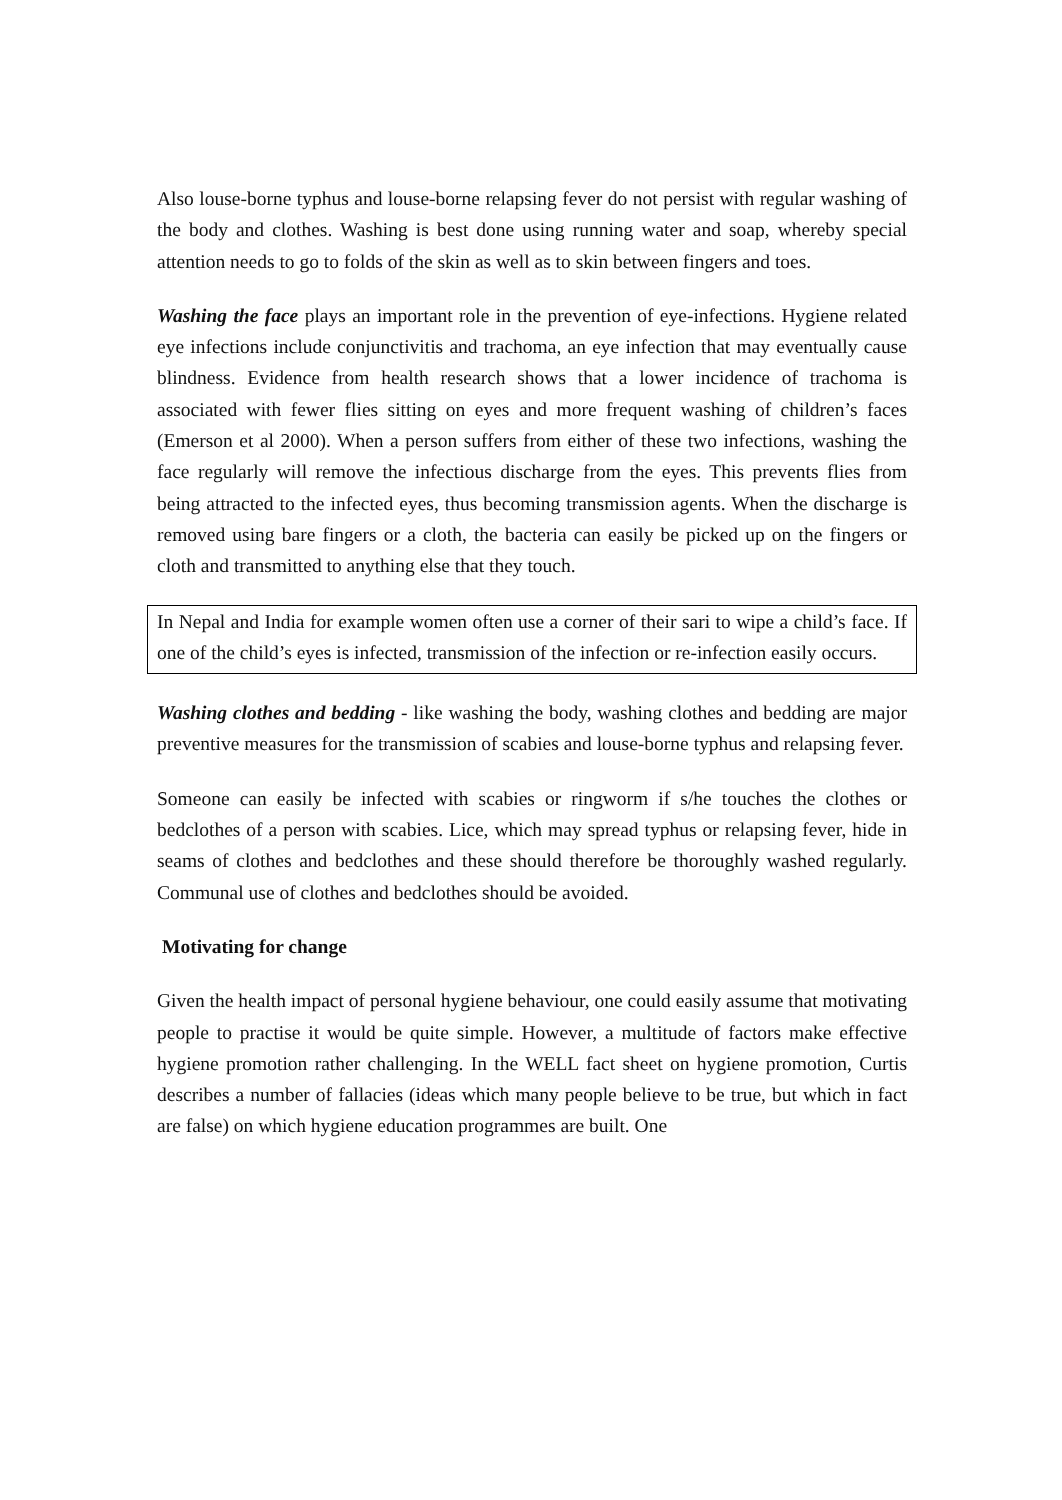Also louse-borne typhus and louse-borne relapsing fever do not persist with regular washing of the body and clothes. Washing is best done using running water and soap, whereby special attention needs to go to folds of the skin as well as to skin between fingers and toes.
Washing the face plays an important role in the prevention of eye-infections. Hygiene related eye infections include conjunctivitis and trachoma, an eye infection that may eventually cause blindness. Evidence from health research shows that a lower incidence of trachoma is associated with fewer flies sitting on eyes and more frequent washing of children’s faces (Emerson et al 2000). When a person suffers from either of these two infections, washing the face regularly will remove the infectious discharge from the eyes. This prevents flies from being attracted to the infected eyes, thus becoming transmission agents. When the discharge is removed using bare fingers or a cloth, the bacteria can easily be picked up on the fingers or cloth and transmitted to anything else that they touch.
In Nepal and India for example women often use a corner of their sari to wipe a child’s face. If one of the child’s eyes is infected, transmission of the infection or re-infection easily occurs.
Washing clothes and bedding - like washing the body, washing clothes and bedding are major preventive measures for the transmission of scabies and louse-borne typhus and relapsing fever.
Someone can easily be infected with scabies or ringworm if s/he touches the clothes or bedclothes of a person with scabies. Lice, which may spread typhus or relapsing fever, hide in seams of clothes and bedclothes and these should therefore be thoroughly washed regularly. Communal use of clothes and bedclothes should be avoided.
Motivating for change
Given the health impact of personal hygiene behaviour, one could easily assume that motivating people to practise it would be quite simple. However, a multitude of factors make effective hygiene promotion rather challenging. In the WELL fact sheet on hygiene promotion, Curtis describes a number of fallacies (ideas which many people believe to be true, but which in fact are false) on which hygiene education programmes are built. One